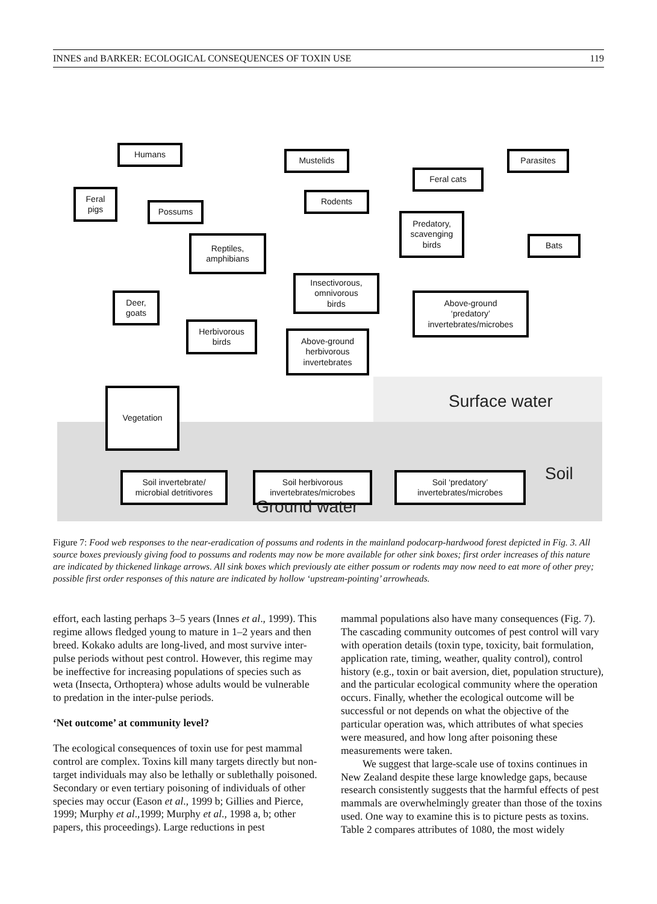INNES and BARKER: ECOLOGICAL CONSEQUENCES OF TOXIN USE 119
Humans
Mustelids Parasites
Feral cats
Feral
pigs
Possums
Rodents
Predatory,
scavenging
birds
Reptiles,
amphibians
Bats
Insectivorous,
omnivorous
birds
Deer,
goats
Above-ground
‘predatory’
invertebrates/microbes
Herbivorous
birds
Above-ground
herbivorous
invertebrates
Surface water
Vegetation
Soil
Soil invertebrate/
microbial detritivores
Soil herbivorous
invertebrates/microbes
Soil ‘predatory’
invertebrates/microbes
Ground water
Figure 7: Food web responses to the near-eradication of possums and rodents in the mainland podocarp-hardwood forest depicted in Fig. 3. All source boxes previously giving food to possums and rodents may now be more available for other sink boxes; first order increases of this nature are indicated by thickened linkage arrows. All sink boxes which previously ate either possum or rodents may now need to eat more of other prey; possible first order responses of this nature are indicated by hollow ‘upstream-pointing’ arrowheads.
effort, each lasting perhaps 3–5 years (Innes et al., 1999). This regime allows fledged young to mature in 1–2 years and then breed. Kokako adults are long-lived, and most survive inter-pulse periods without pest control. However, this regime may be ineffective for increasing populations of species such as weta (Insecta, Orthoptera) whose adults would be vulnerable to predation in the inter-pulse periods.
‘Net outcome’ at community level?
The ecological consequences of toxin use for pest mammal control are complex. Toxins kill many targets directly but non-target individuals may also be lethally or sublethally poisoned. Secondary or even tertiary poisoning of individuals of other species may occur (Eason et al., 1999 b; Gillies and Pierce, 1999; Murphy et al.,1999; Murphy et al., 1998 a, b; other papers, this proceedings). Large reductions in pest
mammal populations also have many consequences (Fig. 7). The cascading community outcomes of pest control will vary with operation details (toxin type, toxicity, bait formulation, application rate, timing, weather, quality control), control history (e.g., toxin or bait aversion, diet, population structure), and the particular ecological community where the operation occurs. Finally, whether the ecological outcome will be successful or not depends on what the objective of the particular operation was, which attributes of what species were measured, and how long after poisoning these measurements were taken.
We suggest that large-scale use of toxins continues in New Zealand despite these large knowledge gaps, because research consistently suggests that the harmful effects of pest mammals are overwhelmingly greater than those of the toxins used. One way to examine this is to picture pests as toxins. Table 2 compares attributes of 1080, the most widely